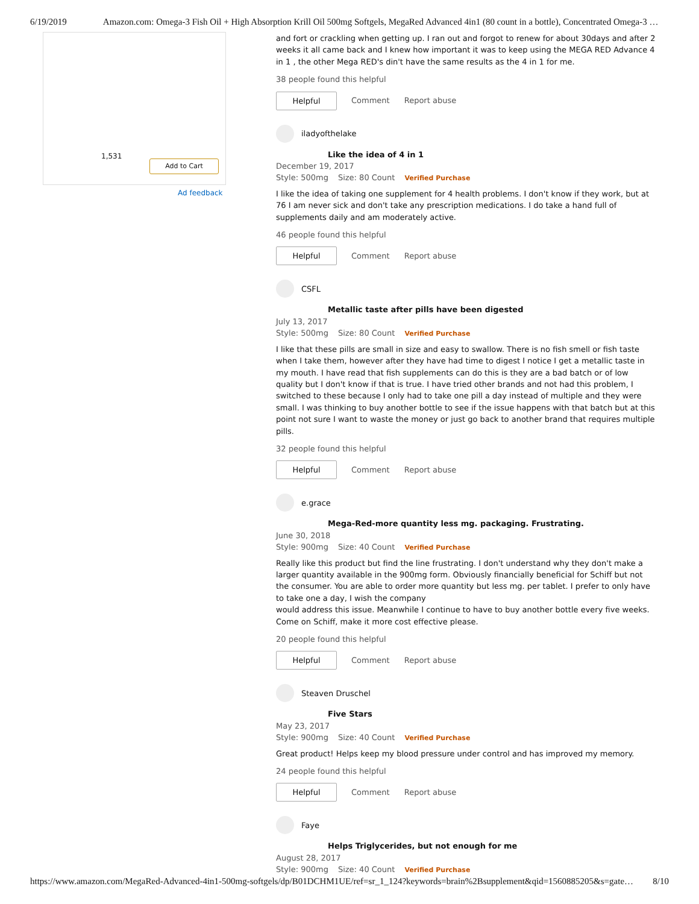6/19/2019 Amazon.com: Omega-3 Fish Oil + High Absorption Krill Oil 500mg Softgels, MegaRed Advanced 4in1 (80 count in a bottle), Concentrated Omega-3 …
1,531
Add to Cart
Ad feedback
and fort or crackling when getting up. I ran out and forgot to renew for about 30days and after 2 weeks it all came back and I knew how important it was to keep using the MEGA RED Advance 4 in 1 , the other Mega RED's din't have the same results as the 4 in 1 for me.
38 people found this helpful
Helpful
Comment Report abuse
iladyofthelake
Like the idea of 4 in 1
December 19, 2017
Style: 500mg Size: 80 Count Verified Purchase
I like the idea of taking one supplement for 4 health problems. I don't know if they work, but at 76 I am never sick and don't take any prescription medications. I do take a hand full of supplements daily and am moderately active.
46 people found this helpful
Helpful
Comment Report abuse
CSFL
Metallic taste after pills have been digested
July 13, 2017
Style: 500mg Size: 80 Count Verified Purchase
I like that these pills are small in size and easy to swallow. There is no fish smell or fish taste when I take them, however after they have had time to digest I notice I get a metallic taste in my mouth. I have read that fish supplements can do this is they are a bad batch or of low quality but I don't know if that is true. I have tried other brands and not had this problem, I switched to these because I only had to take one pill a day instead of multiple and they were small. I was thinking to buy another bottle to see if the issue happens with that batch but at this point not sure I want to waste the money or just go back to another brand that requires multiple pills.
32 people found this helpful
Helpful
Comment Report abuse
e.grace
Mega-Red-more quantity less mg. packaging. Frustrating.
June 30, 2018
Style: 900mg Size: 40 Count Verified Purchase
Really like this product but find the line frustrating. I don't understand why they don't make a larger quantity available in the 900mg form. Obviously financially beneficial for Schiff but not the consumer. You are able to order more quantity but less mg. per tablet. I prefer to only have to take one a day, I wish the company
would address this issue. Meanwhile I continue to have to buy another bottle every five weeks. Come on Schiff, make it more cost effective please.
20 people found this helpful
Helpful
Comment Report abuse
Steaven Druschel
Five Stars
May 23, 2017
Style: 900mg Size: 40 Count Verified Purchase
Great product! Helps keep my blood pressure under control and has improved my memory.
24 people found this helpful
Helpful
Comment Report abuse
Faye
Helps Triglycerides, but not enough for me
August 28, 2017
Style: 900mg Size: 40 Count Verified Purchase
https://www.amazon.com/MegaRed-Advanced-4in1-500mg-softgels/dp/B01DCHM1UE/ref=sr_1_124?keywords=brain%2Bsupplement&qid=1560885205&s=gate… 8/10